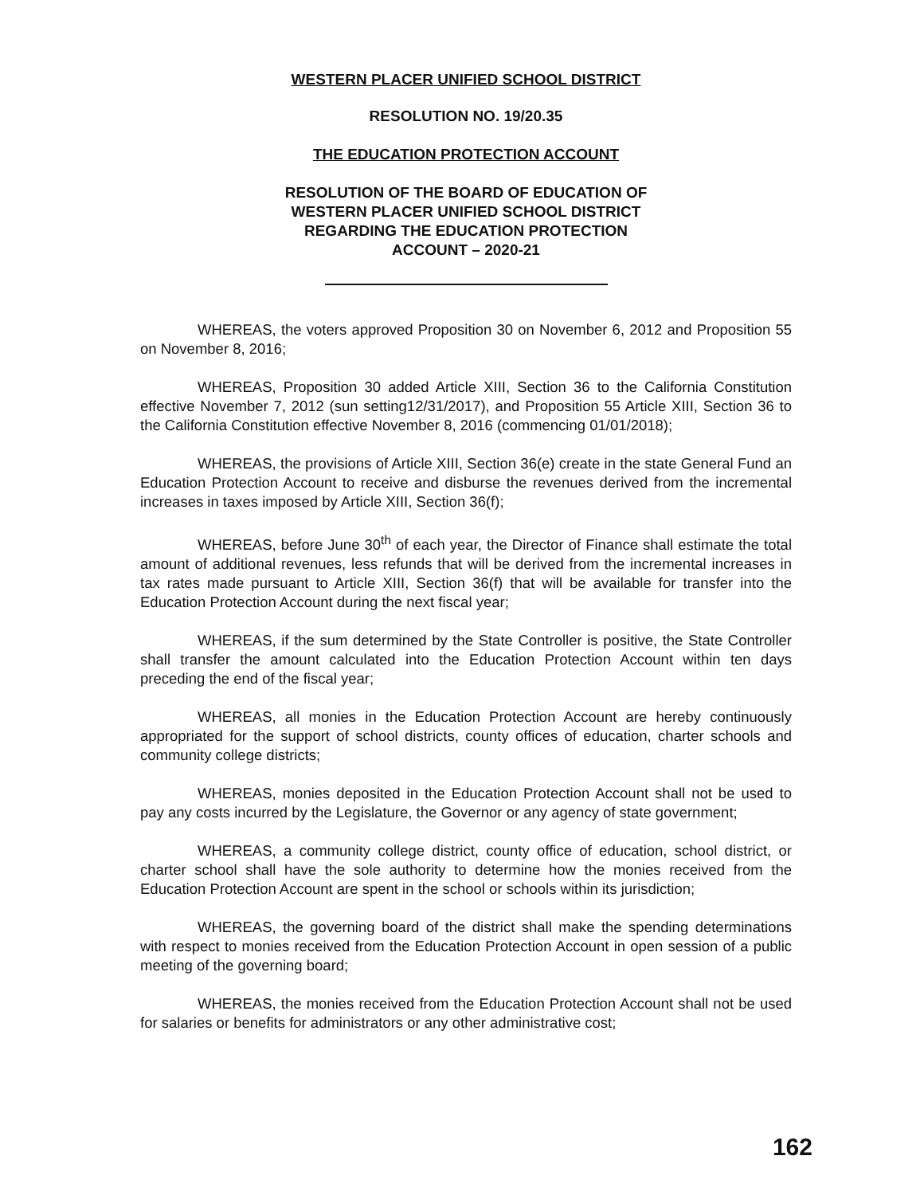WESTERN PLACER UNIFIED SCHOOL DISTRICT
RESOLUTION NO. 19/20.35
THE EDUCATION PROTECTION ACCOUNT
RESOLUTION OF THE BOARD OF EDUCATION OF
WESTERN PLACER UNIFIED SCHOOL DISTRICT
REGARDING THE EDUCATION PROTECTION
ACCOUNT – 2020-21
WHEREAS, the voters approved Proposition 30 on November 6, 2012 and Proposition 55 on November 8, 2016;
WHEREAS, Proposition 30 added Article XIII, Section 36 to the California Constitution effective November 7, 2012 (sun setting12/31/2017), and Proposition 55 Article XIII, Section 36 to the California Constitution effective November 8, 2016 (commencing 01/01/2018);
WHEREAS, the provisions of Article XIII, Section 36(e) create in the state General Fund an Education Protection Account to receive and disburse the revenues derived from the incremental increases in taxes imposed by Article XIII, Section 36(f);
WHEREAS, before June 30<sup>th</sup> of each year, the Director of Finance shall estimate the total amount of additional revenues, less refunds that will be derived from the incremental increases in tax rates made pursuant to Article XIII, Section 36(f) that will be available for transfer into the Education Protection Account during the next fiscal year;
WHEREAS, if the sum determined by the State Controller is positive, the State Controller shall transfer the amount calculated into the Education Protection Account within ten days preceding the end of the fiscal year;
WHEREAS, all monies in the Education Protection Account are hereby continuously appropriated for the support of school districts, county offices of education, charter schools and community college districts;
WHEREAS, monies deposited in the Education Protection Account shall not be used to pay any costs incurred by the Legislature, the Governor or any agency of state government;
WHEREAS, a community college district, county office of education, school district, or charter school shall have the sole authority to determine how the monies received from the Education Protection Account are spent in the school or schools within its jurisdiction;
WHEREAS, the governing board of the district shall make the spending determinations with respect to monies received from the Education Protection Account in open session of a public meeting of the governing board;
WHEREAS, the monies received from the Education Protection Account shall not be used for salaries or benefits for administrators or any other administrative cost;
162